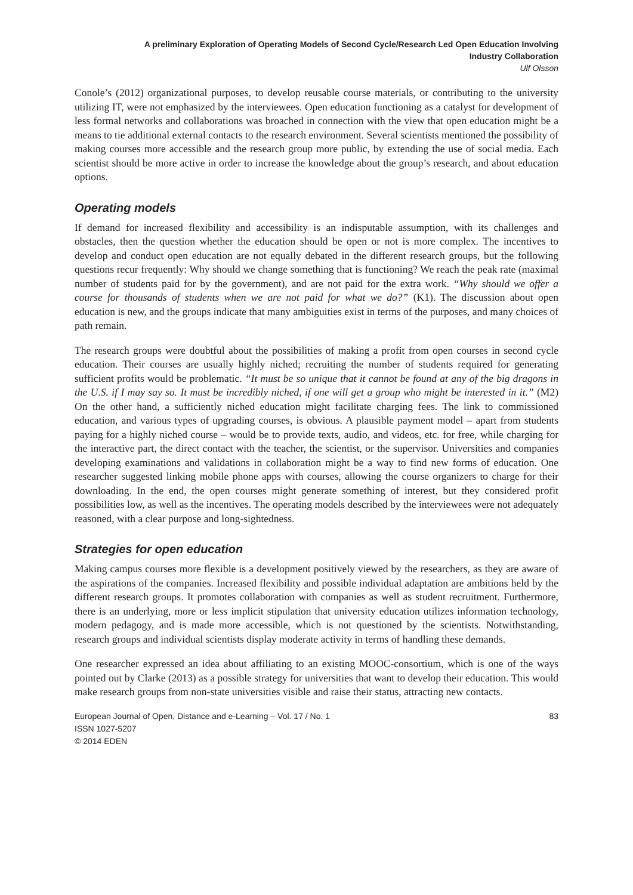A preliminary Exploration of Operating Models of Second Cycle/Research Led Open Education Involving
Industry Collaboration
Ulf Olsson
Conole’s (2012) organizational purposes, to develop reusable course materials, or contributing to the university utilizing IT, were not emphasized by the interviewees. Open education functioning as a catalyst for development of less formal networks and collaborations was broached in connection with the view that open education might be a means to tie additional external contacts to the research environment. Several scientists mentioned the possibility of making courses more accessible and the research group more public, by extending the use of social media. Each scientist should be more active in order to increase the knowledge about the group’s research, and about education options.
Operating models
If demand for increased flexibility and accessibility is an indisputable assumption, with its challenges and obstacles, then the question whether the education should be open or not is more complex. The incentives to develop and conduct open education are not equally debated in the different research groups, but the following questions recur frequently: Why should we change something that is functioning? We reach the peak rate (maximal number of students paid for by the government), and are not paid for the extra work. “Why should we offer a course for thousands of students when we are not paid for what we do?” (K1). The discussion about open education is new, and the groups indicate that many ambiguities exist in terms of the purposes, and many choices of path remain.
The research groups were doubtful about the possibilities of making a profit from open courses in second cycle education. Their courses are usually highly niched; recruiting the number of students required for generating sufficient profits would be problematic. “It must be so unique that it cannot be found at any of the big dragons in the U.S. if I may say so. It must be incredibly niched, if one will get a group who might be interested in it.” (M2) On the other hand, a sufficiently niched education might facilitate charging fees. The link to commissioned education, and various types of upgrading courses, is obvious. A plausible payment model – apart from students paying for a highly niched course – would be to provide texts, audio, and videos, etc. for free, while charging for the interactive part, the direct contact with the teacher, the scientist, or the supervisor. Universities and companies developing examinations and validations in collaboration might be a way to find new forms of education. One researcher suggested linking mobile phone apps with courses, allowing the course organizers to charge for their downloading. In the end, the open courses might generate something of interest, but they considered profit possibilities low, as well as the incentives. The operating models described by the interviewees were not adequately reasoned, with a clear purpose and long-sightedness.
Strategies for open education
Making campus courses more flexible is a development positively viewed by the researchers, as they are aware of the aspirations of the companies. Increased flexibility and possible individual adaptation are ambitions held by the different research groups. It promotes collaboration with companies as well as student recruitment. Furthermore, there is an underlying, more or less implicit stipulation that university education utilizes information technology, modern pedagogy, and is made more accessible, which is not questioned by the scientists. Notwithstanding, research groups and individual scientists display moderate activity in terms of handling these demands.
One researcher expressed an idea about affiliating to an existing MOOC-consortium, which is one of the ways pointed out by Clarke (2013) as a possible strategy for universities that want to develop their education. This would make research groups from non-state universities visible and raise their status, attracting new contacts.
European Journal of Open, Distance and e-Learning – Vol. 17 / No. 1
ISSN 1027-5207
© 2014 EDEN
83